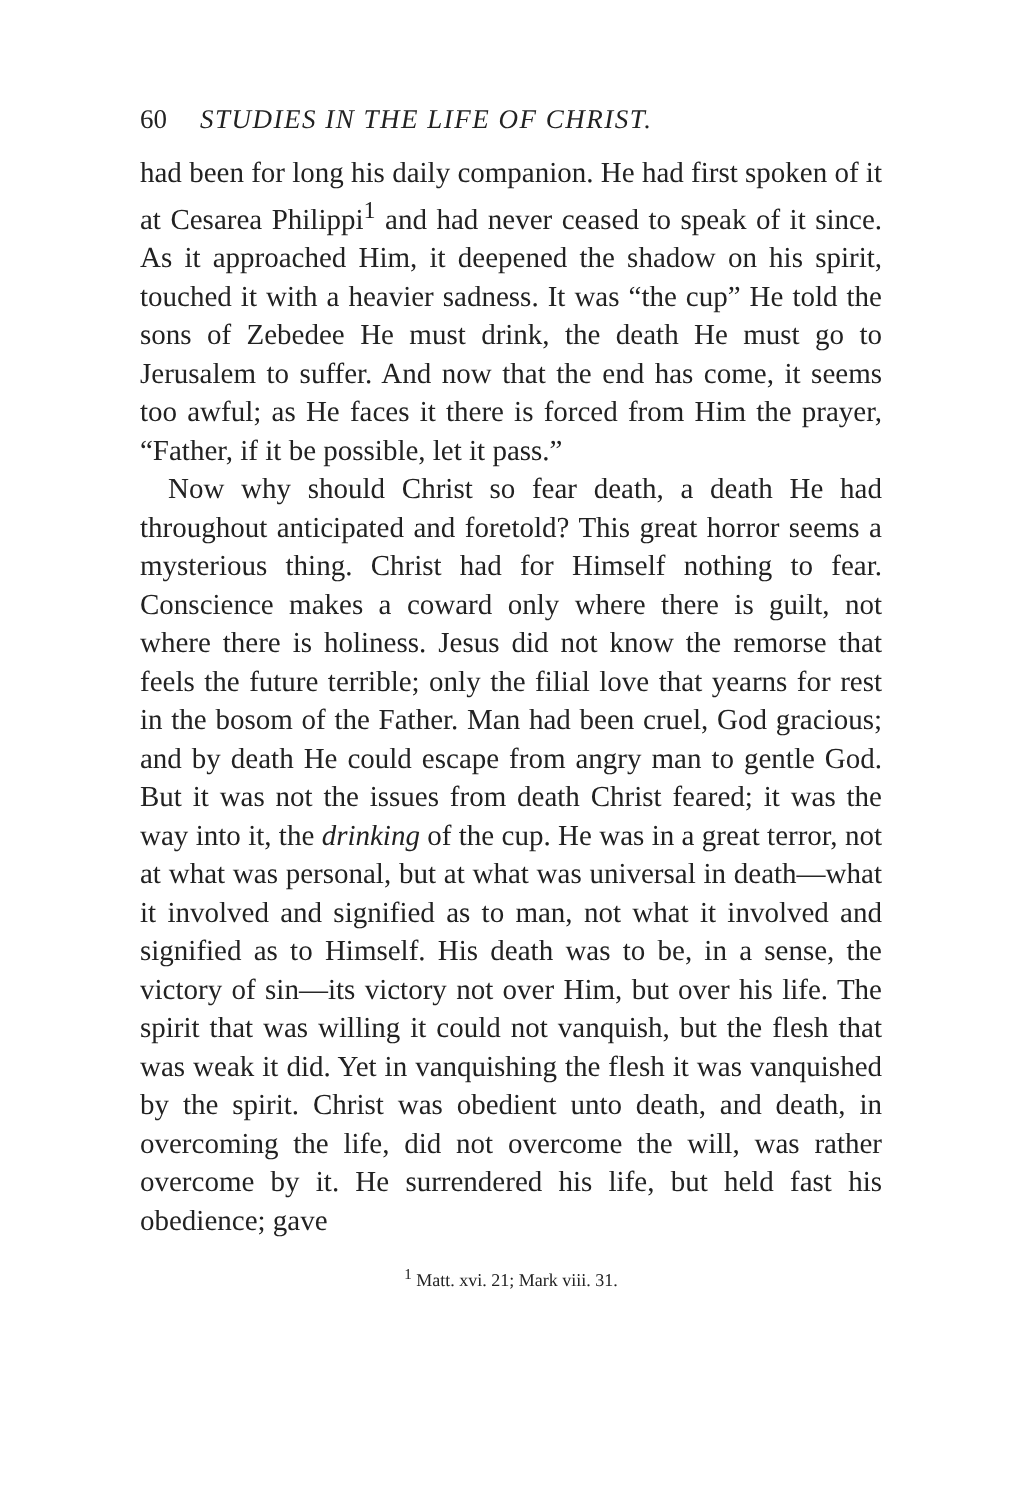60 STUDIES IN THE LIFE OF CHRIST.
had been for long his daily companion. He had first spoken of it at Cesarea Philippi<sup>1</sup> and had never ceased to speak of it since. As it approached Him, it deepened the shadow on his spirit, touched it with a heavier sadness. It was “the cup” He told the sons of Zebedee He must drink, the death He must go to Jerusalem to suffer. And now that the end has come, it seems too awful; as He faces it there is forced from Him the prayer, “Father, if it be possible, let it pass.”
Now why should Christ so fear death, a death He had throughout anticipated and foretold? This great horror seems a mysterious thing. Christ had for Himself nothing to fear. Conscience makes a coward only where there is guilt, not where there is holiness. Jesus did not know the remorse that feels the future terrible; only the filial love that yearns for rest in the bosom of the Father. Man had been cruel, God gracious; and by death He could escape from angry man to gentle God. But it was not the issues from death Christ feared; it was the way into it, the drinking of the cup. He was in a great terror, not at what was personal, but at what was universal in death—what it involved and signified as to man, not what it involved and signified as to Himself. His death was to be, in a sense, the victory of sin—its victory not over Him, but over his life. The spirit that was willing it could not vanquish, but the flesh that was weak it did. Yet in vanquishing the flesh it was vanquished by the spirit. Christ was obedient unto death, and death, in overcoming the life, did not overcome the will, was rather overcome by it. He surrendered his life, but held fast his obedience; gave
<sup>1</sup> Matt. xvi. 21; Mark viii. 31.